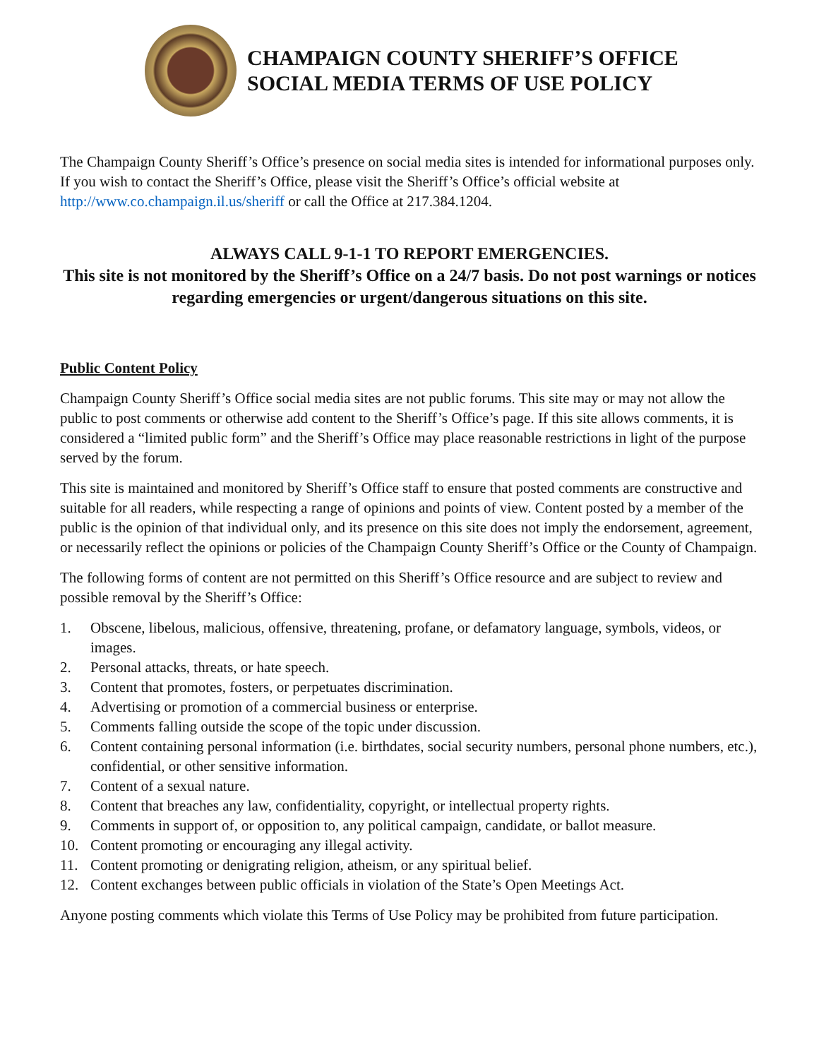CHAMPAIGN COUNTY SHERIFF’S OFFICE
SOCIAL MEDIA TERMS OF USE POLICY
The Champaign County Sheriff’s Office’s presence on social media sites is intended for informational purposes only. If you wish to contact the Sheriff’s Office, please visit the Sheriff’s Office’s official website at http://www.co.champaign.il.us/sheriff or call the Office at 217.384.1204.
ALWAYS CALL 9-1-1 TO REPORT EMERGENCIES.
This site is not monitored by the Sheriff’s Office on a 24/7 basis. Do not post warnings or notices regarding emergencies or urgent/dangerous situations on this site.
Public Content Policy
Champaign County Sheriff’s Office social media sites are not public forums. This site may or may not allow the public to post comments or otherwise add content to the Sheriff’s Office’s page. If this site allows comments, it is considered a “limited public form” and the Sheriff’s Office may place reasonable restrictions in light of the purpose served by the forum.
This site is maintained and monitored by Sheriff’s Office staff to ensure that posted comments are constructive and suitable for all readers, while respecting a range of opinions and points of view. Content posted by a member of the public is the opinion of that individual only, and its presence on this site does not imply the endorsement, agreement, or necessarily reflect the opinions or policies of the Champaign County Sheriff’s Office or the County of Champaign.
The following forms of content are not permitted on this Sheriff’s Office resource and are subject to review and possible removal by the Sheriff’s Office:
1. Obscene, libelous, malicious, offensive, threatening, profane, or defamatory language, symbols, videos, or images.
2. Personal attacks, threats, or hate speech.
3. Content that promotes, fosters, or perpetuates discrimination.
4. Advertising or promotion of a commercial business or enterprise.
5. Comments falling outside the scope of the topic under discussion.
6. Content containing personal information (i.e. birthdates, social security numbers, personal phone numbers, etc.), confidential, or other sensitive information.
7. Content of a sexual nature.
8. Content that breaches any law, confidentiality, copyright, or intellectual property rights.
9. Comments in support of, or opposition to, any political campaign, candidate, or ballot measure.
10. Content promoting or encouraging any illegal activity.
11. Content promoting or denigrating religion, atheism, or any spiritual belief.
12. Content exchanges between public officials in violation of the State’s Open Meetings Act.
Anyone posting comments which violate this Terms of Use Policy may be prohibited from future participation.